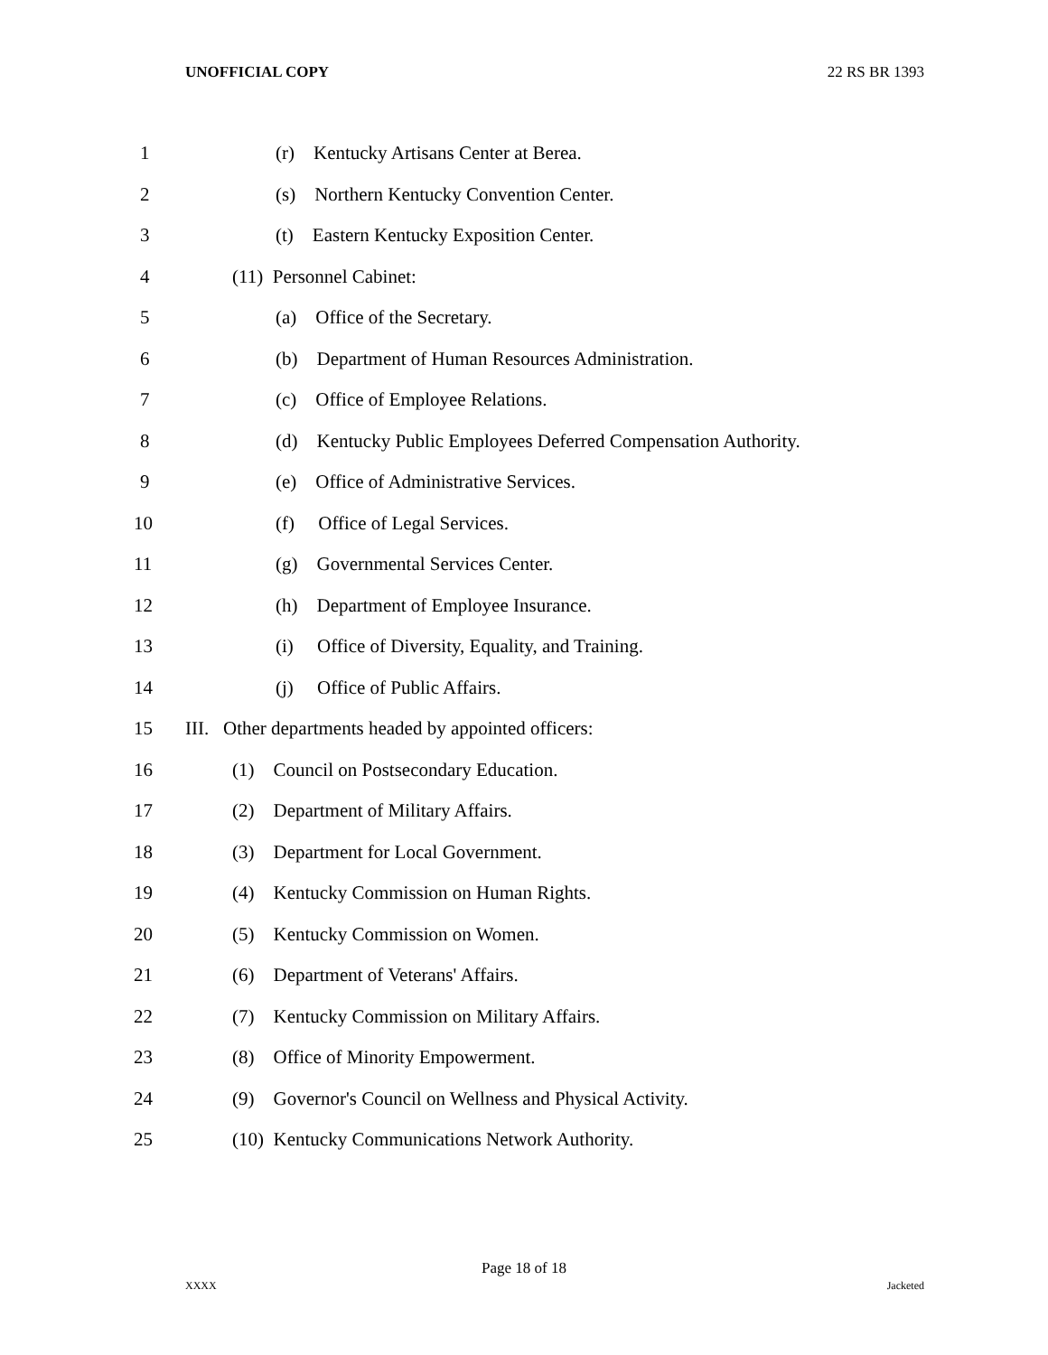UNOFFICIAL COPY 22 RS BR 1393
1 (r) Kentucky Artisans Center at Berea.
2 (s) Northern Kentucky Convention Center.
3 (t) Eastern Kentucky Exposition Center.
4 (11) Personnel Cabinet:
5 (a) Office of the Secretary.
6 (b) Department of Human Resources Administration.
7 (c) Office of Employee Relations.
8 (d) Kentucky Public Employees Deferred Compensation Authority.
9 (e) Office of Administrative Services.
10 (f) Office of Legal Services.
11 (g) Governmental Services Center.
12 (h) Department of Employee Insurance.
13 (i) Office of Diversity, Equality, and Training.
14 (j) Office of Public Affairs.
15 III. Other departments headed by appointed officers:
16 (1) Council on Postsecondary Education.
17 (2) Department of Military Affairs.
18 (3) Department for Local Government.
19 (4) Kentucky Commission on Human Rights.
20 (5) Kentucky Commission on Women.
21 (6) Department of Veterans' Affairs.
22 (7) Kentucky Commission on Military Affairs.
23 (8) Office of Minority Empowerment.
24 (9) Governor's Council on Wellness and Physical Activity.
25 (10) Kentucky Communications Network Authority.
Page 18 of 18
XXXX Jacketed